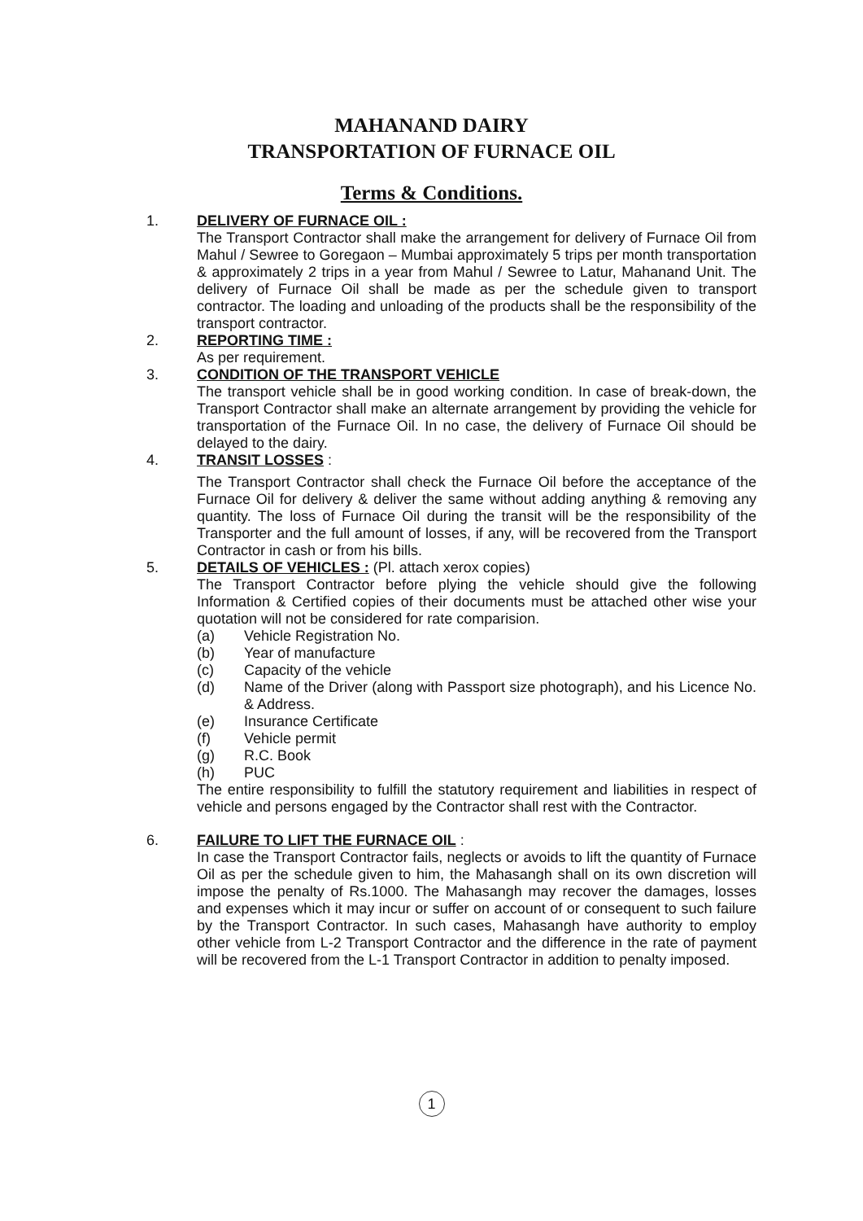MAHANAND DAIRY
TRANSPORTATION OF FURNACE OIL
Terms & Conditions.
1. DELIVERY OF FURNACE OIL :
The Transport Contractor shall make the arrangement for delivery of Furnace Oil from Mahul / Sewree to Goregaon – Mumbai approximately 5 trips per month transportation & approximately 2 trips in a year from Mahul / Sewree to Latur, Mahanand Unit. The delivery of Furnace Oil shall be made as per the schedule given to transport contractor. The loading and unloading of the products shall be the responsibility of the transport contractor.
2. REPORTING TIME :
As per requirement.
3. CONDITION OF THE TRANSPORT VEHICLE
The transport vehicle shall be in good working condition. In case of break-down, the Transport Contractor shall make an alternate arrangement by providing the vehicle for transportation of the Furnace Oil. In no case, the delivery of Furnace Oil should be delayed to the dairy.
4. TRANSIT LOSSES :
The Transport Contractor shall check the Furnace Oil before the acceptance of the Furnace Oil for delivery & deliver the same without adding anything & removing any quantity. The loss of Furnace Oil during the transit will be the responsibility of the Transporter and the full amount of losses, if any, will be recovered from the Transport Contractor in cash or from his bills.
5. DETAILS OF VEHICLES : (Pl. attach xerox copies)
The Transport Contractor before plying the vehicle should give the following Information & Certified copies of their documents must be attached other wise your quotation will not be considered for rate comparision.
(a) Vehicle Registration No.
(b) Year of manufacture
(c) Capacity of the vehicle
(d) Name of the Driver (along with Passport size photograph), and his Licence No. & Address.
(e) Insurance Certificate
(f) Vehicle permit
(g) R.C. Book
(h) PUC
The entire responsibility to fulfill the statutory requirement and liabilities in respect of vehicle and persons engaged by the Contractor shall rest with the Contractor.
6. FAILURE TO LIFT THE FURNACE OIL :
In case the Transport Contractor fails, neglects or avoids to lift the quantity of Furnace Oil as per the schedule given to him, the Mahasangh shall on its own discretion will impose the penalty of Rs.1000. The Mahasangh may recover the damages, losses and expenses which it may incur or suffer on account of or consequent to such failure by the Transport Contractor. In such cases, Mahasangh have authority to employ other vehicle from L-2 Transport Contractor and the difference in the rate of payment will be recovered from the L-1 Transport Contractor in addition to penalty imposed.
1